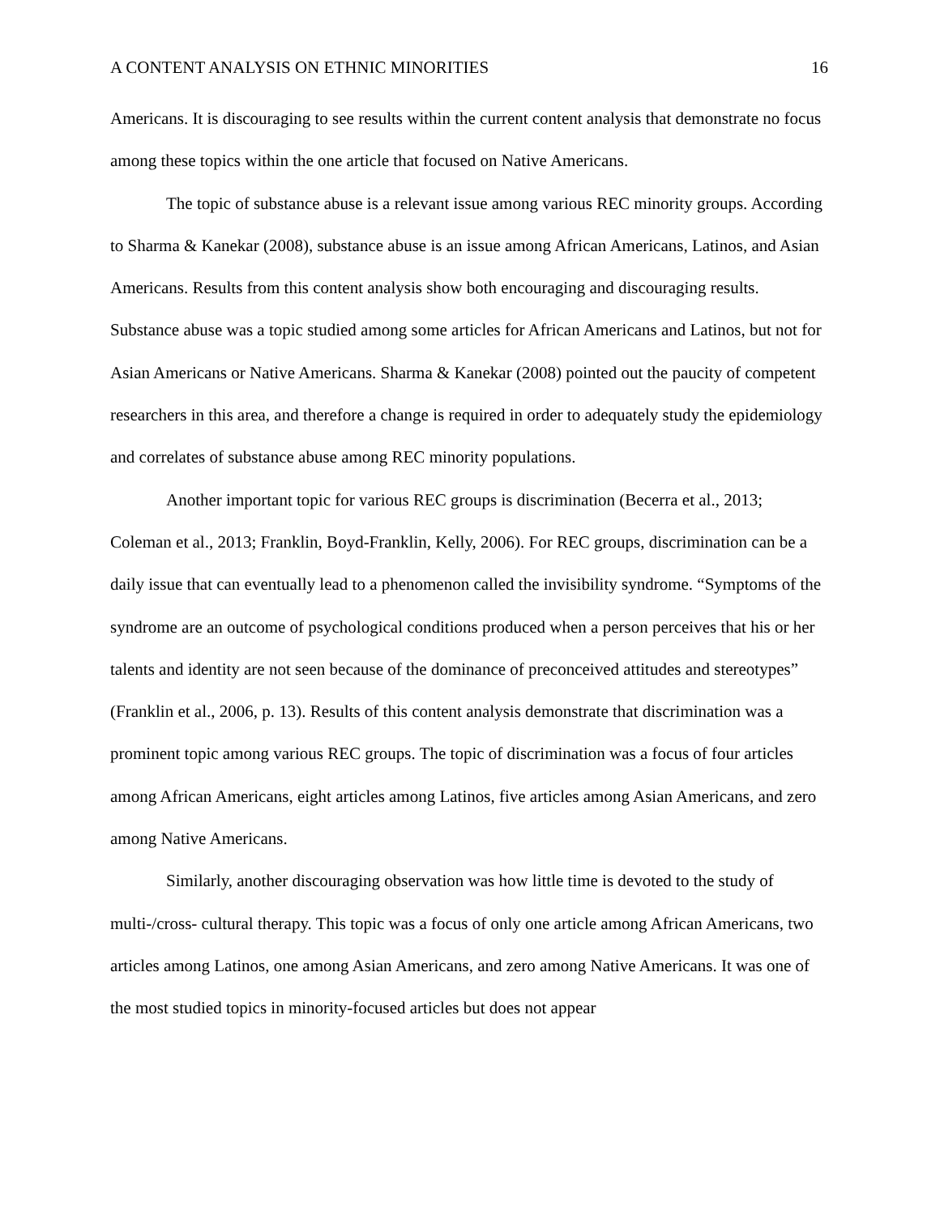A CONTENT ANALYSIS ON ETHNIC MINORITIES 16
Americans. It is discouraging to see results within the current content analysis that demonstrate no focus among these topics within the one article that focused on Native Americans.
The topic of substance abuse is a relevant issue among various REC minority groups. According to Sharma & Kanekar (2008), substance abuse is an issue among African Americans, Latinos, and Asian Americans. Results from this content analysis show both encouraging and discouraging results. Substance abuse was a topic studied among some articles for African Americans and Latinos, but not for Asian Americans or Native Americans. Sharma & Kanekar (2008) pointed out the paucity of competent researchers in this area, and therefore a change is required in order to adequately study the epidemiology and correlates of substance abuse among REC minority populations.
Another important topic for various REC groups is discrimination (Becerra et al., 2013; Coleman et al., 2013; Franklin, Boyd-Franklin, Kelly, 2006). For REC groups, discrimination can be a daily issue that can eventually lead to a phenomenon called the invisibility syndrome. “Symptoms of the syndrome are an outcome of psychological conditions produced when a person perceives that his or her talents and identity are not seen because of the dominance of preconceived attitudes and stereotypes” (Franklin et al., 2006, p. 13). Results of this content analysis demonstrate that discrimination was a prominent topic among various REC groups. The topic of discrimination was a focus of four articles among African Americans, eight articles among Latinos, five articles among Asian Americans, and zero among Native Americans.
Similarly, another discouraging observation was how little time is devoted to the study of multi-/cross- cultural therapy. This topic was a focus of only one article among African Americans, two articles among Latinos, one among Asian Americans, and zero among Native Americans. It was one of the most studied topics in minority-focused articles but does not appear